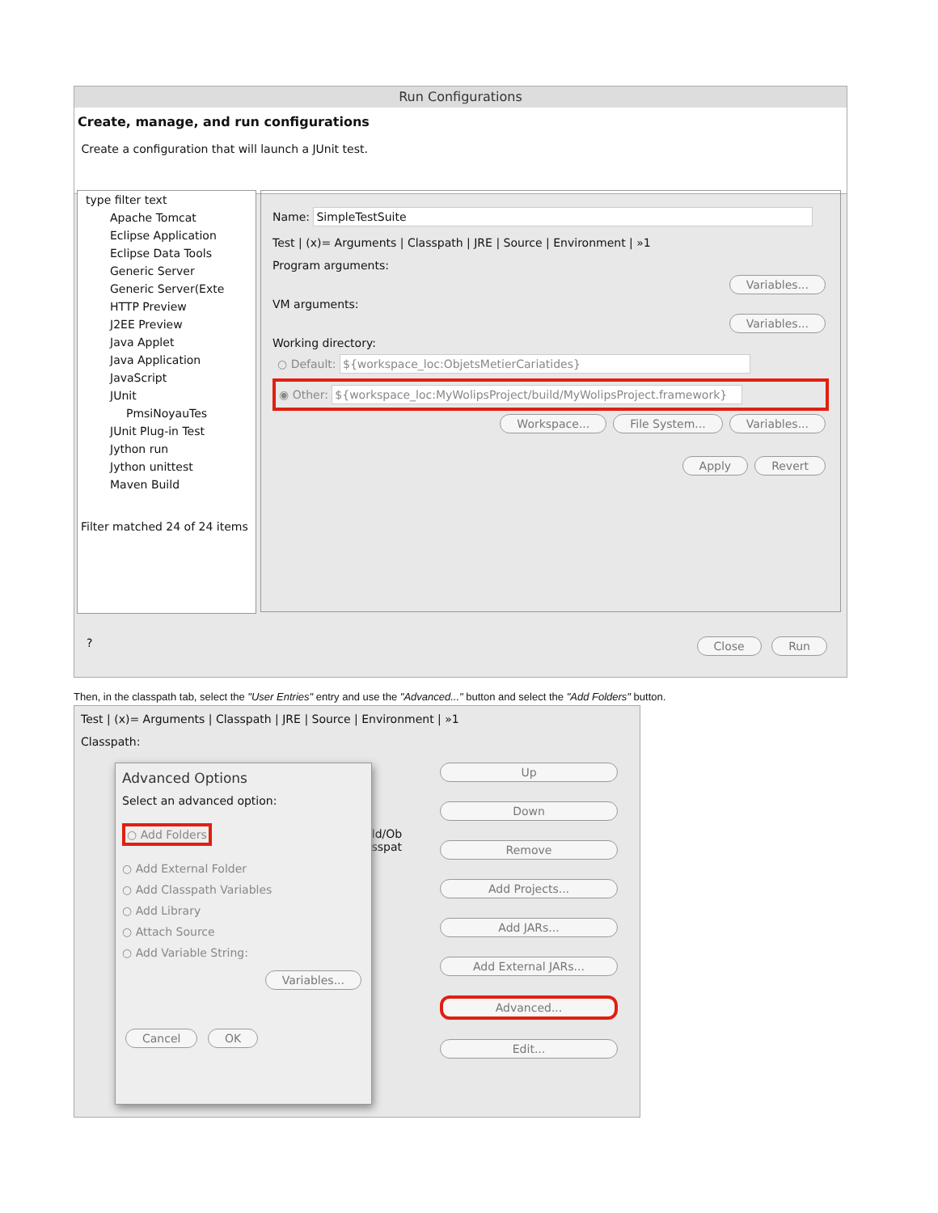Run Configurations
Create, manage, and run configurations
Create a configuration that will launch a JUnit test.
type filter text
Apache Tomcat
Eclipse Application
Eclipse Data Tools
Generic Server
Generic Server(Exte
HTTP Preview
J2EE Preview
Java Applet
Java Application
JavaScript
JUnit
PmsiNoyauTes
JUnit Plug-in Test
Jython run
Jython unittest
Maven Build
Filter matched 24 of 24 items
Name: SimpleTestSuite
Test | (x)= Arguments | Classpath | JRE | Source | Environment | »1
Program arguments:
Variables...
VM arguments:
Variables...
Working directory:
○ Default: ${workspace_loc:ObjetsMetierCariatides}
◉ Other: ${workspace_loc:MyWolipsProject/build/MyWolipsProject.framework}
Workspace... File System... Variables...
Apply Revert
? Close Run
Then, in the classpath tab, select the "User Entries" entry and use the "Advanced..." button and select the "Add Folders" button.
Test | (x)= Arguments | Classpath | JRE | Source | Environment | »1
Classpath:
uild/Ob
lasspat
Advanced Options
Select an advanced option:
○ Add Folders
○ Add External Folder
○ Add Classpath Variables
○ Add Library
○ Attach Source
○ Add Variable String:
Variables...
Cancel OK
Up
Down
Remove
Add Projects...
Add JARs...
Add External JARs...
Advanced...
Edit...